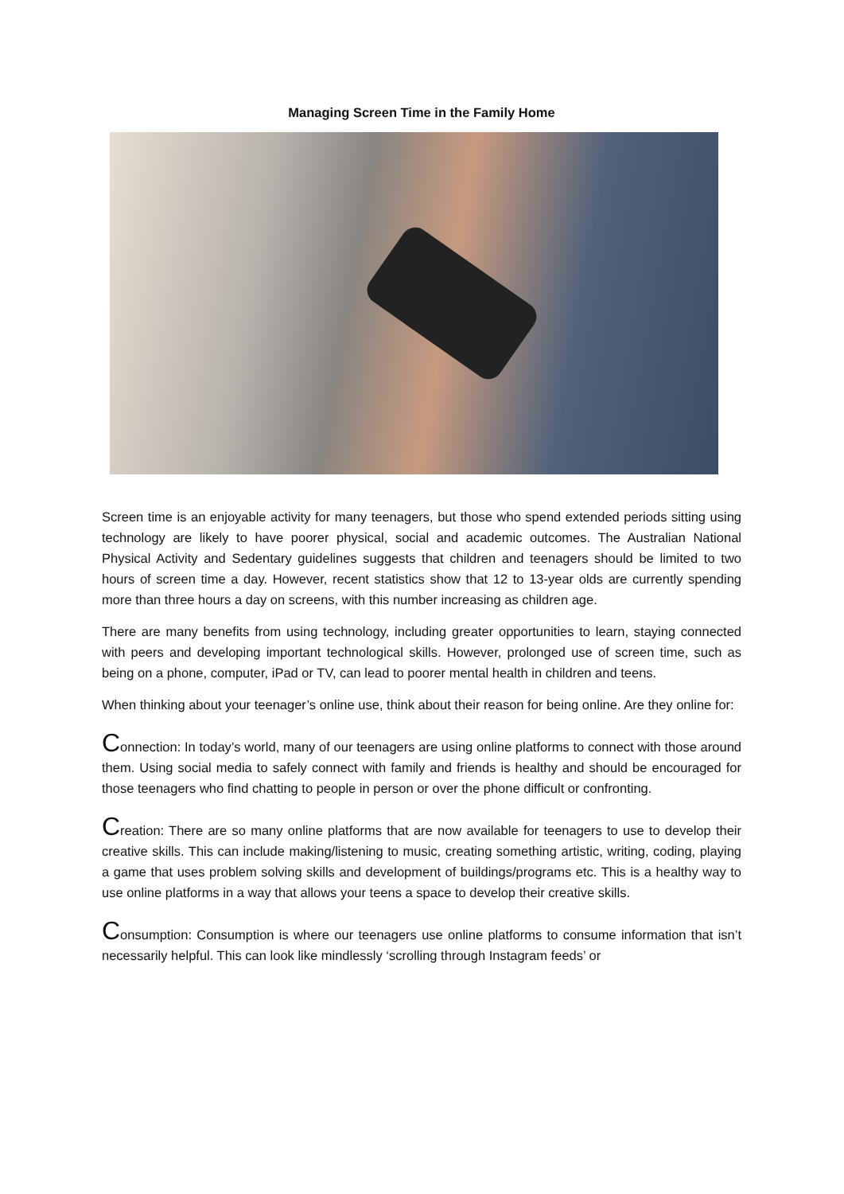Managing Screen Time in the Family Home
Screen time is an enjoyable activity for many teenagers, but those who spend extended periods sitting using technology are likely to have poorer physical, social and academic outcomes. The Australian National Physical Activity and Sedentary guidelines suggests that children and teenagers should be limited to two hours of screen time a day. However, recent statistics show that 12 to 13-year olds are currently spending more than three hours a day on screens, with this number increasing as children age.
There are many benefits from using technology, including greater opportunities to learn, staying connected with peers and developing important technological skills. However, prolonged use of screen time, such as being on a phone, computer, iPad or TV, can lead to poorer mental health in children and teens.
When thinking about your teenager’s online use, think about their reason for being online. Are they online for:
Connection: In today’s world, many of our teenagers are using online platforms to connect with those around them. Using social media to safely connect with family and friends is healthy and should be encouraged for those teenagers who find chatting to people in person or over the phone difficult or confronting.
Creation: There are so many online platforms that are now available for teenagers to use to develop their creative skills. This can include making/listening to music, creating something artistic, writing, coding, playing a game that uses problem solving skills and development of buildings/programs etc. This is a healthy way to use online platforms in a way that allows your teens a space to develop their creative skills.
Consumption: Consumption is where our teenagers use online platforms to consume information that isn’t necessarily helpful. This can look like mindlessly ‘scrolling through Instagram feeds’ or